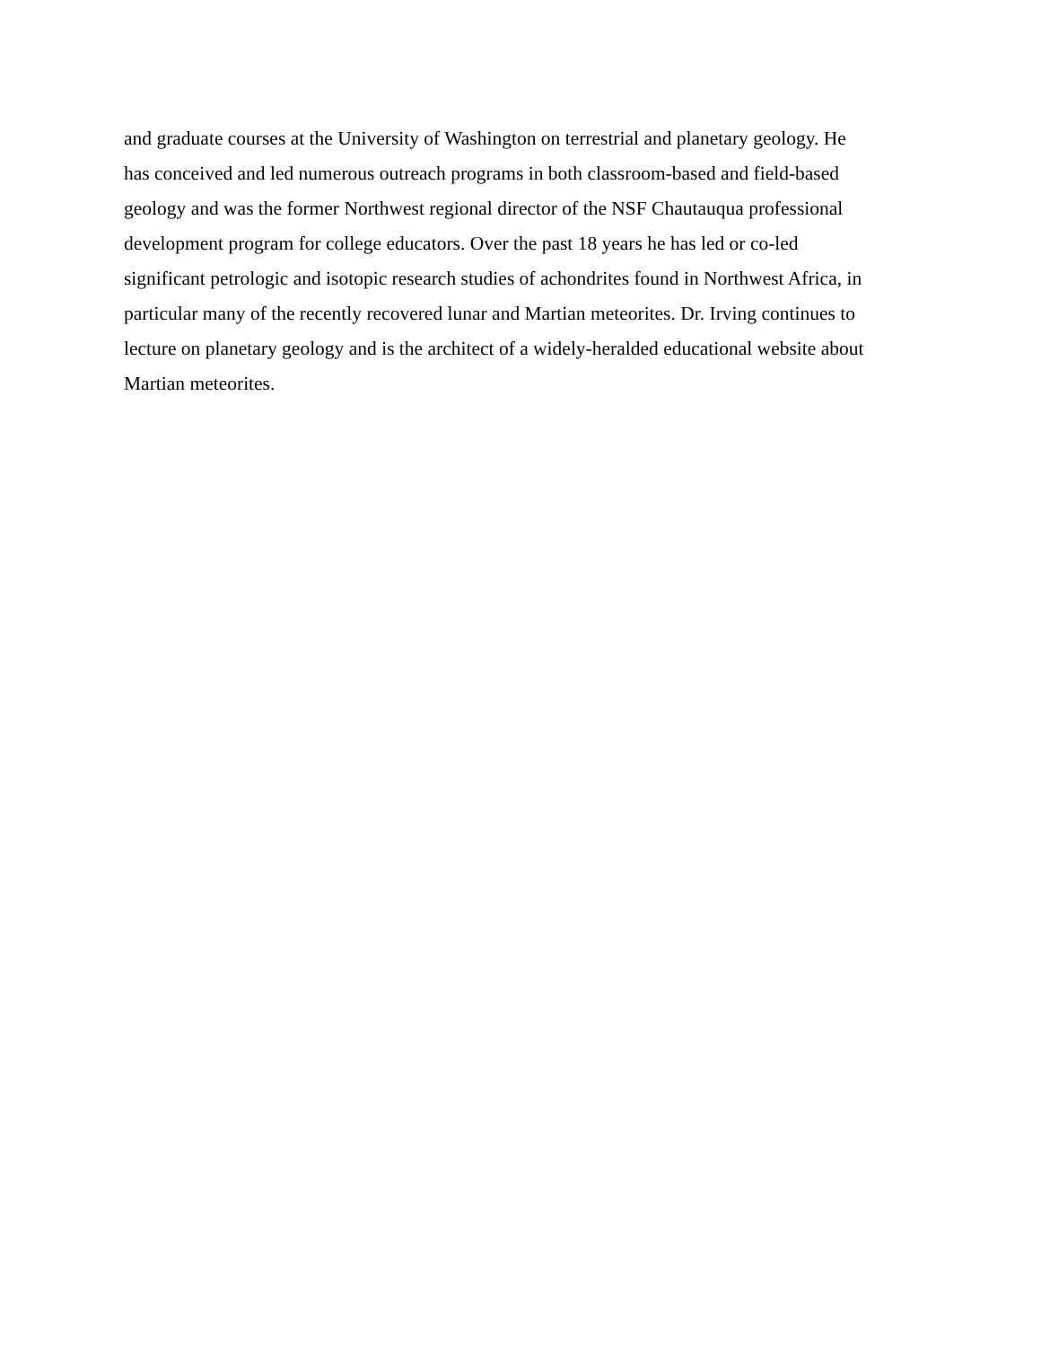and graduate courses at the University of Washington on terrestrial and planetary geology. He
has conceived and led numerous outreach programs in both classroom-based and field-based
geology and was the former Northwest regional director of the NSF Chautauqua professional
development program for college educators. Over the past 18 years he has led or co-led
significant petrologic and isotopic research studies of achondrites found in Northwest Africa, in
particular many of the recently recovered lunar and Martian meteorites. Dr. Irving continues to
lecture on planetary geology and is the architect of a widely-heralded educational website about
Martian meteorites.